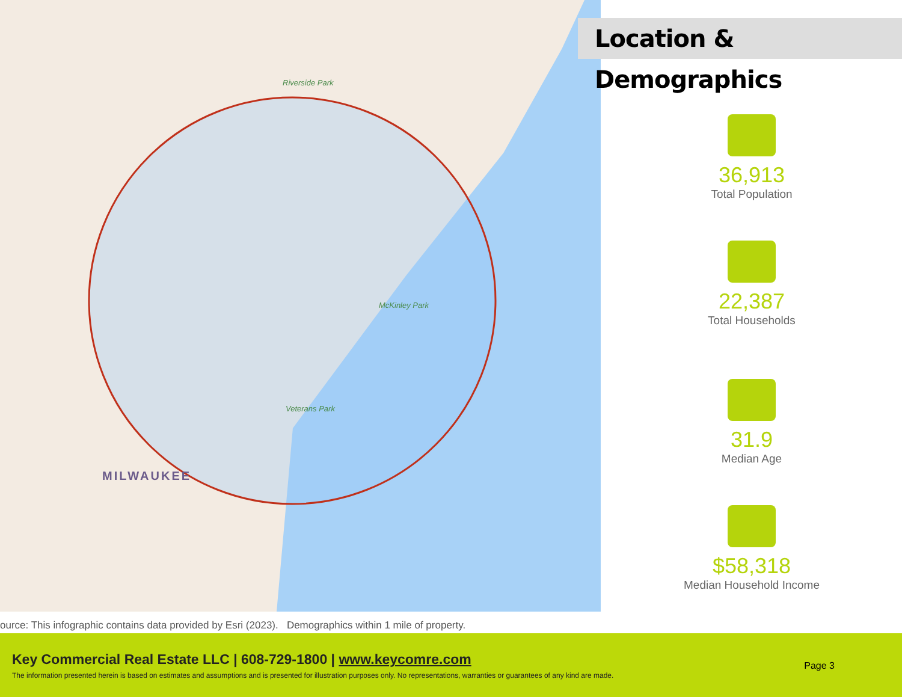MILWAUKEE
Riverside Park
McKinley Park
Veterans Park
Location & Demographics
36,913
Total Population
22,387
Total Households
31.9
Median Age
$58,318
Median Household Income
ource: This infographic contains data provided by Esri (2023). Demographics within 1 mile of property.
Key Commercial Real Estate LLC | 608-729-1800 | www.keycomre.com
The information presented herein is based on estimates and assumptions and is presented for illustration purposes only. No representations, warranties or guarantees of any kind are made.
Page 3